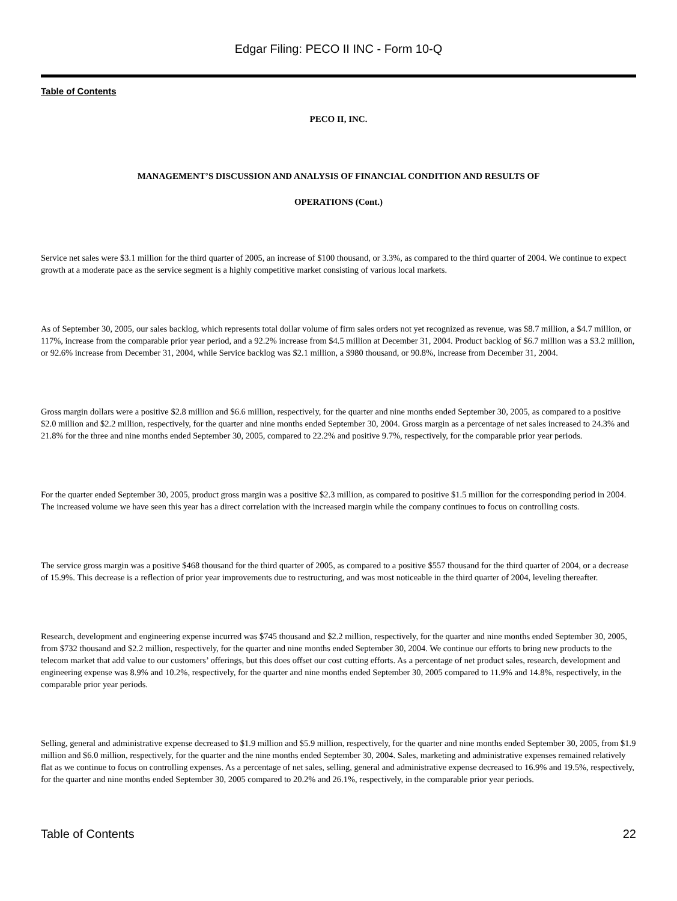Edgar Filing: PECO II INC - Form 10-Q
Table of Contents
PECO II, INC.
MANAGEMENT’S DISCUSSION AND ANALYSIS OF FINANCIAL CONDITION AND RESULTS OF
OPERATIONS (Cont.)
Service net sales were $3.1 million for the third quarter of 2005, an increase of $100 thousand, or 3.3%, as compared to the third quarter of 2004. We continue to expect growth at a moderate pace as the service segment is a highly competitive market consisting of various local markets.
As of September 30, 2005, our sales backlog, which represents total dollar volume of firm sales orders not yet recognized as revenue, was $8.7 million, a $4.7 million, or 117%, increase from the comparable prior year period, and a 92.2% increase from $4.5 million at December 31, 2004. Product backlog of $6.7 million was a $3.2 million, or 92.6% increase from December 31, 2004, while Service backlog was $2.1 million, a $980 thousand, or 90.8%, increase from December 31, 2004.
Gross margin dollars were a positive $2.8 million and $6.6 million, respectively, for the quarter and nine months ended September 30, 2005, as compared to a positive $2.0 million and $2.2 million, respectively, for the quarter and nine months ended September 30, 2004. Gross margin as a percentage of net sales increased to 24.3% and 21.8% for the three and nine months ended September 30, 2005, compared to 22.2% and positive 9.7%, respectively, for the comparable prior year periods.
For the quarter ended September 30, 2005, product gross margin was a positive $2.3 million, as compared to positive $1.5 million for the corresponding period in 2004. The increased volume we have seen this year has a direct correlation with the increased margin while the company continues to focus on controlling costs.
The service gross margin was a positive $468 thousand for the third quarter of 2005, as compared to a positive $557 thousand for the third quarter of 2004, or a decrease of 15.9%. This decrease is a reflection of prior year improvements due to restructuring, and was most noticeable in the third quarter of 2004, leveling thereafter.
Research, development and engineering expense incurred was $745 thousand and $2.2 million, respectively, for the quarter and nine months ended September 30, 2005, from $732 thousand and $2.2 million, respectively, for the quarter and nine months ended September 30, 2004. We continue our efforts to bring new products to the telecom market that add value to our customers’ offerings, but this does offset our cost cutting efforts. As a percentage of net product sales, research, development and engineering expense was 8.9% and 10.2%, respectively, for the quarter and nine months ended September 30, 2005 compared to 11.9% and 14.8%, respectively, in the comparable prior year periods.
Selling, general and administrative expense decreased to $1.9 million and $5.9 million, respectively, for the quarter and nine months ended September 30, 2005, from $1.9 million and $6.0 million, respectively, for the quarter and the nine months ended September 30, 2004. Sales, marketing and administrative expenses remained relatively flat as we continue to focus on controlling expenses. As a percentage of net sales, selling, general and administrative expense decreased to 16.9% and 19.5%, respectively, for the quarter and nine months ended September 30, 2005 compared to 20.2% and 26.1%, respectively, in the comparable prior year periods.
Table of Contents 22